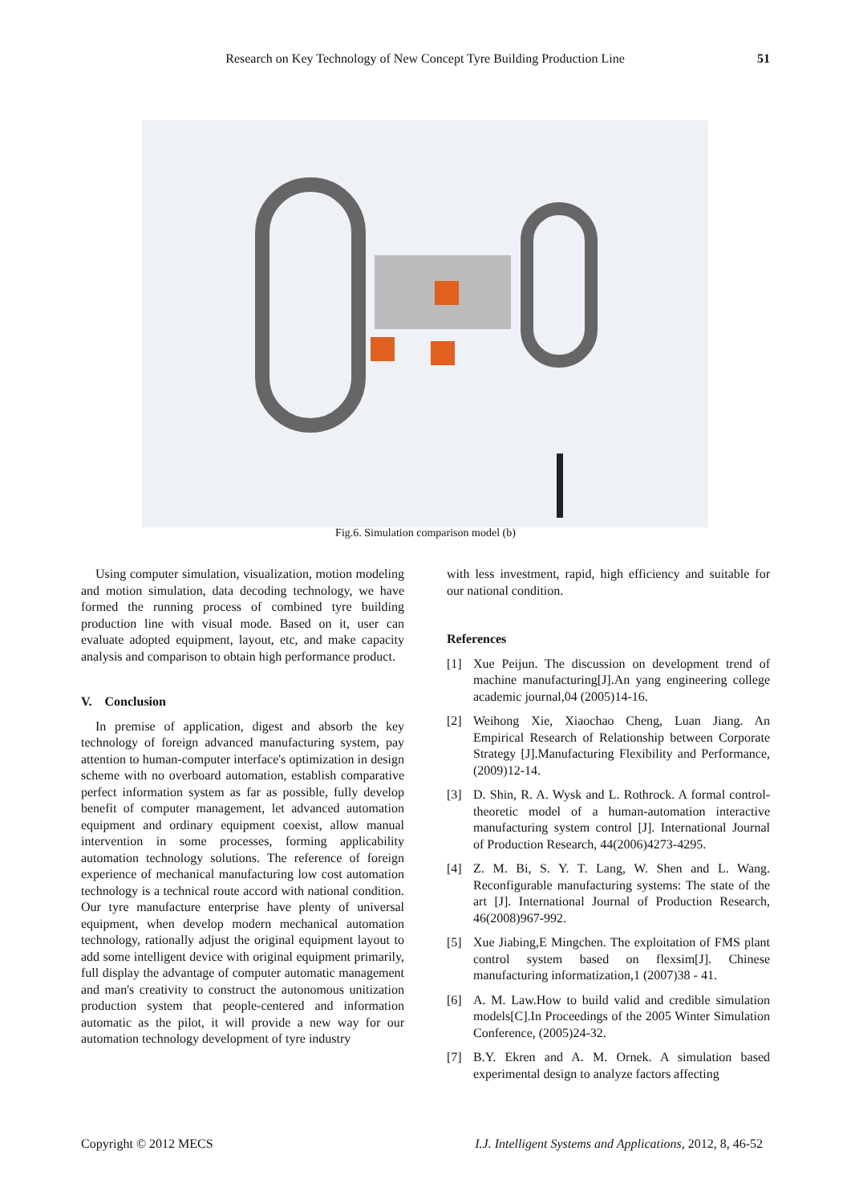Research on Key Technology of New Concept Tyre Building Production Line
51
Fig.6. Simulation comparison model (b)
Using computer simulation, visualization, motion modeling and motion simulation, data decoding technology, we have formed the running process of combined tyre building production line with visual mode. Based on it, user can evaluate adopted equipment, layout, etc, and make capacity analysis and comparison to obtain high performance product.
V. Conclusion
In premise of application, digest and absorb the key technology of foreign advanced manufacturing system, pay attention to human-computer interface's optimization in design scheme with no overboard automation, establish comparative perfect information system as far as possible, fully develop benefit of computer management, let advanced automation equipment and ordinary equipment coexist, allow manual intervention in some processes, forming applicability automation technology solutions. The reference of foreign experience of mechanical manufacturing low cost automation technology is a technical route accord with national condition. Our tyre manufacture enterprise have plenty of universal equipment, when develop modern mechanical automation technology, rationally adjust the original equipment layout to add some intelligent device with original equipment primarily, full display the advantage of computer automatic management and man's creativity to construct the autonomous unitization production system that people-centered and information automatic as the pilot, it will provide a new way for our automation technology development of tyre industry
with less investment, rapid, high efficiency and suitable for our national condition.
References
[1] Xue Peijun. The discussion on development trend of machine manufacturing[J].An yang engineering college academic journal,04 (2005)14-16.
[2] Weihong Xie, Xiaochao Cheng, Luan Jiang. An Empirical Research of Relationship between Corporate Strategy [J].Manufacturing Flexibility and Performance,(2009)12-14.
[3] D. Shin, R. A. Wysk and L. Rothrock. A formal control-theoretic model of a human-automation interactive manufacturing system control [J]. International Journal of Production Research, 44(2006)4273-4295.
[4] Z. M. Bi, S. Y. T. Lang, W. Shen and L. Wang. Reconfigurable manufacturing systems: The state of the art [J]. International Journal of Production Research, 46(2008)967-992.
[5] Xue Jiabing,E Mingchen. The exploitation of FMS plant control system based on flexsim[J]. Chinese manufacturing informatization,1 (2007)38 - 41.
[6] A. M. Law.How to build valid and credible simulation models[C].In Proceedings of the 2005 Winter Simulation Conference, (2005)24-32.
[7] B.Y. Ekren and A. M. Ornek. A simulation based experimental design to analyze factors affecting
Copyright © 2012 MECS I.J. Intelligent Systems and Applications, 2012, 8, 46-52